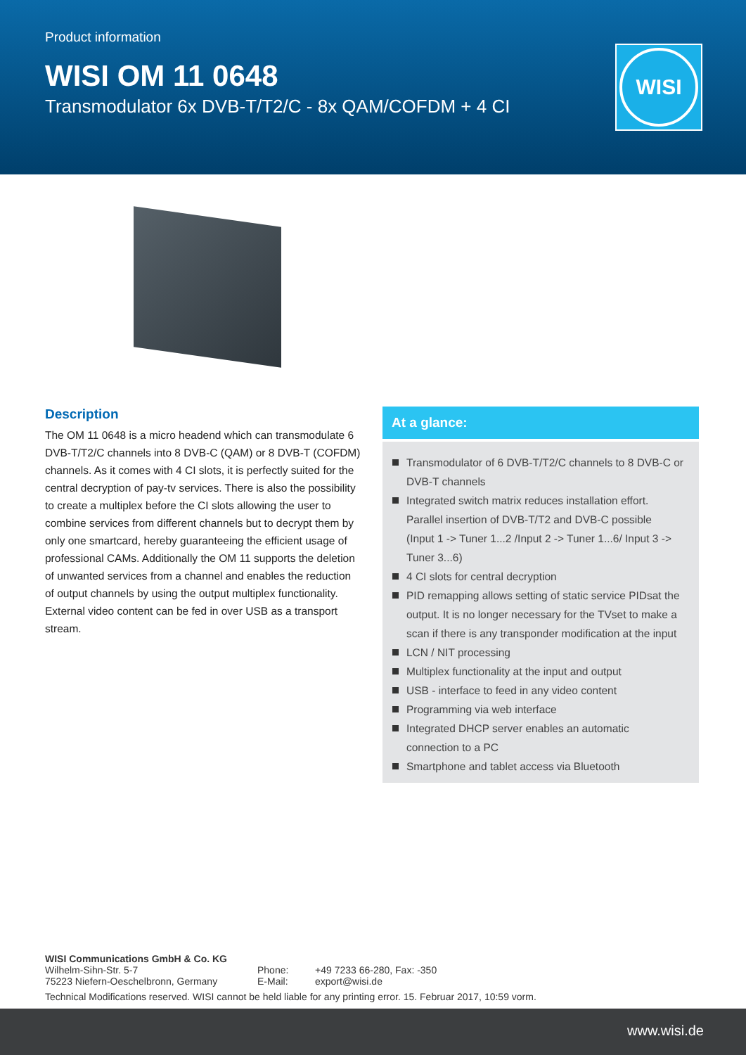Product information
WISI OM 11 0648
Transmodulator 6x DVB-T/T2/C - 8x QAM/COFDM + 4 CI
WISI
Description
The OM 11 0648 is a micro headend which can transmodulate 6 DVB-T/T2/C channels into 8 DVB-C (QAM) or 8 DVB-T (COFDM) channels. As it comes with 4 CI slots, it is perfectly suited for the central decryption of pay-tv services. There is also the possibility to create a multiplex before the CI slots allowing the user to combine services from different channels but to decrypt them by only one smartcard, hereby guaranteeing the efficient usage of professional CAMs. Additionally the OM 11 supports the deletion of unwanted services from a channel and enables the reduction of output channels by using the output multiplex functionality. External video content can be fed in over USB as a transport stream.
At a glance:
Transmodulator of 6 DVB-T/T2/C channels to 8 DVB-C or DVB-T channels
Integrated switch matrix reduces installation effort. Parallel insertion of DVB-T/T2 and DVB-C possible
(Input 1 -> Tuner 1...2 /Input 2 -> Tuner 1...6/ Input 3 -> Tuner 3...6)
4 CI slots for central decryption
PID remapping allows setting of static service PIDsat the output. It is no longer necessary for the TVset to make a scan if there is any transponder modification at the input
LCN / NIT processing
Multiplex functionality at the input and output
USB - interface to feed in any video content
Programming via web interface
Integrated DHCP server enables an automatic connection to a PC
Smartphone and tablet access via Bluetooth
WISI Communications GmbH & Co. KG
| Wilhelm-Sihn-Str. 5-7 | Phone: | +49 7233 66-280, Fax: -350 |
| 75223 Niefern-Oeschelbronn, Germany | E-Mail: | export@wisi.de |
Technical Modifications reserved. WISI cannot be held liable for any printing error. 15. Februar 2017, 10:59 vorm.
www.wisi.de